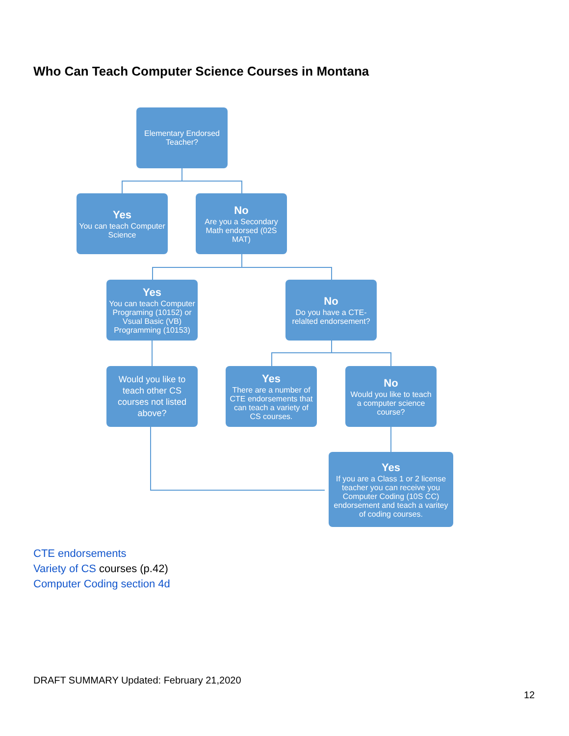Who Can Teach Computer Science Courses in Montana
Elementary Endorsed Teacher?
Yes
You can teach Computer Science
No
Are you a Secondary Math endorsed (02S MAT)
Yes
You can teach Computer Programing (10152) or Vsual Basic (VB) Programming (10153)
No
Do you have a CTE-relalted endorsement?
Would you like to teach other CS courses not listed above?
Yes
There are a number of CTE endorsements that can teach a variety of CS courses.
No
Would you like to teach a computer science course?
Yes
If you are a Class 1 or 2 license teacher you can receive you Computer Coding (10S CC) endorsement and teach a varitey of coding courses.
CTE endorsements
Variety of CS courses (p.42)
Computer Coding section 4d
DRAFT SUMMARY Updated: February 21,2020
12